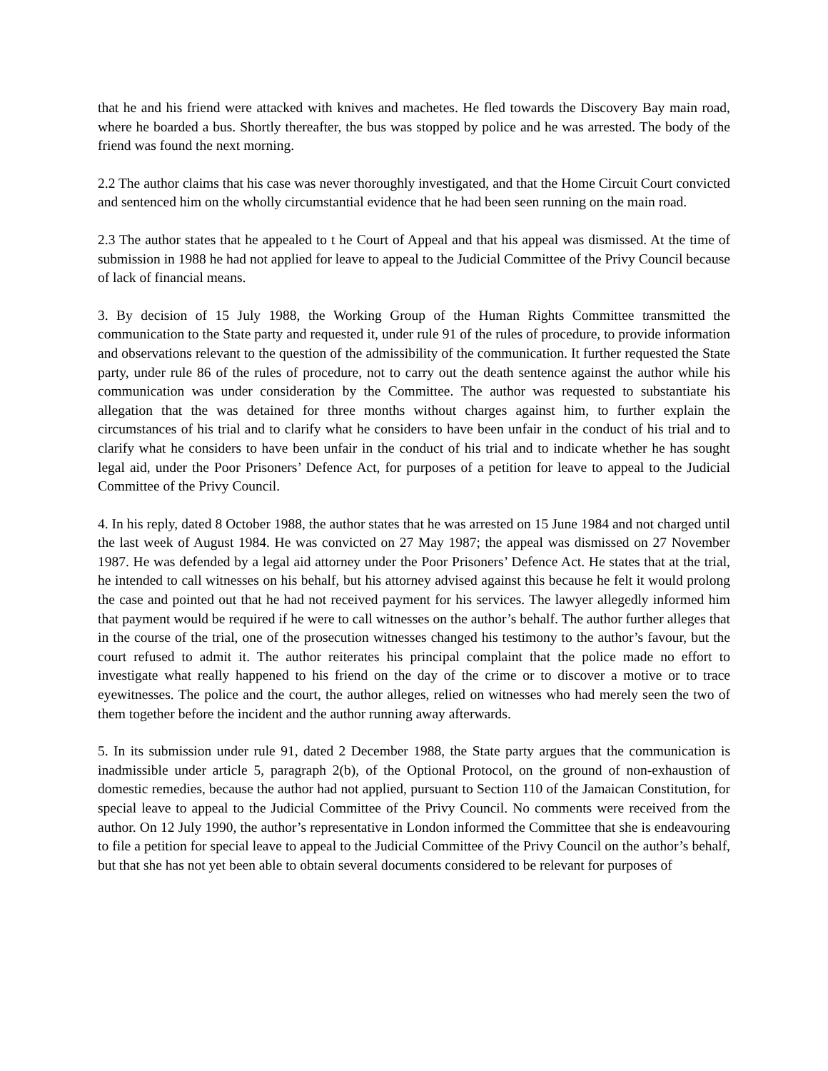that he and his friend were attacked with knives and machetes. He fled towards the Discovery Bay main road, where he boarded a bus. Shortly thereafter, the bus was stopped by police and he was arrested. The body of the friend was found the next morning.
2.2 The author claims that his case was never thoroughly investigated, and that the Home Circuit Court convicted and sentenced him on the wholly circumstantial evidence that he had been seen running on the main road.
2.3 The author states that he appealed to t he Court of Appeal and that his appeal was dismissed. At the time of submission in 1988 he had not applied for leave to appeal to the Judicial Committee of the Privy Council because of lack of financial means.
3. By decision of 15 July 1988, the Working Group of the Human Rights Committee transmitted the communication to the State party and requested it, under rule 91 of the rules of procedure, to provide information and observations relevant to the question of the admissibility of the communication. It further requested the State party, under rule 86 of the rules of procedure, not to carry out the death sentence against the author while his communication was under consideration by the Committee. The author was requested to substantiate his allegation that the was detained for three months without charges against him, to further explain the circumstances of his trial and to clarify what he considers to have been unfair in the conduct of his trial and to clarify what he considers to have been unfair in the conduct of his trial and to indicate whether he has sought legal aid, under the Poor Prisoners’ Defence Act, for purposes of a petition for leave to appeal to the Judicial Committee of the Privy Council.
4. In his reply, dated 8 October 1988, the author states that he was arrested on 15 June 1984 and not charged until the last week of August 1984. He was convicted on 27 May 1987; the appeal was dismissed on 27 November 1987. He was defended by a legal aid attorney under the Poor Prisoners’ Defence Act. He states that at the trial, he intended to call witnesses on his behalf, but his attorney advised against this because he felt it would prolong the case and pointed out that he had not received payment for his services. The lawyer allegedly informed him that payment would be required if he were to call witnesses on the author’s behalf. The author further alleges that in the course of the trial, one of the prosecution witnesses changed his testimony to the author’s favour, but the court refused to admit it. The author reiterates his principal complaint that the police made no effort to investigate what really happened to his friend on the day of the crime or to discover a motive or to trace eyewitnesses. The police and the court, the author alleges, relied on witnesses who had merely seen the two of them together before the incident and the author running away afterwards.
5. In its submission under rule 91, dated 2 December 1988, the State party argues that the communication is inadmissible under article 5, paragraph 2(b), of the Optional Protocol, on the ground of non-exhaustion of domestic remedies, because the author had not applied, pursuant to Section 110 of the Jamaican Constitution, for special leave to appeal to the Judicial Committee of the Privy Council. No comments were received from the author. On 12 July 1990, the author’s representative in London informed the Committee that she is endeavouring to file a petition for special leave to appeal to the Judicial Committee of the Privy Council on the author’s behalf, but that she has not yet been able to obtain several documents considered to be relevant for purposes of